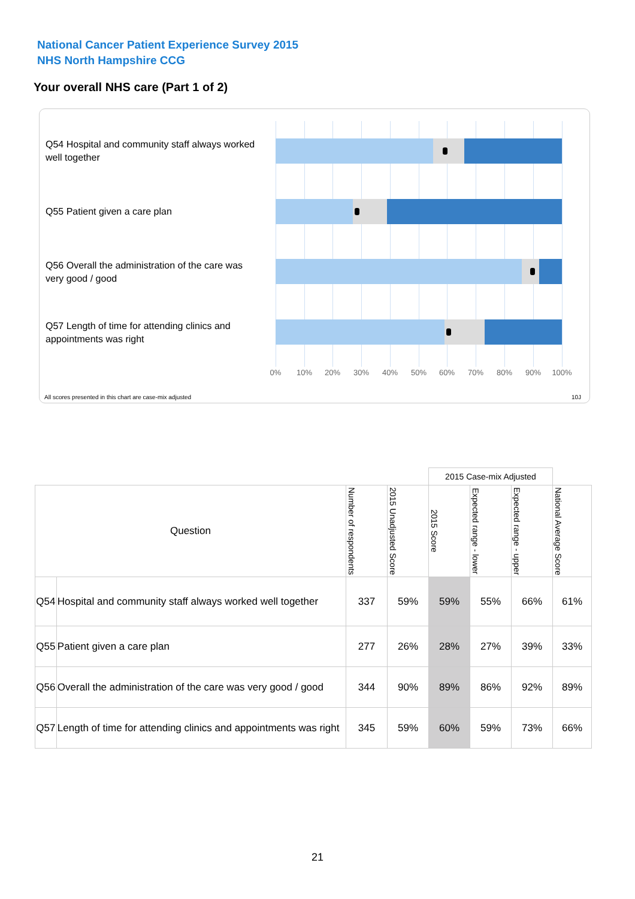National Cancer Patient Experience Survey 2015
NHS North Hampshire CCG
Your overall NHS care (Part 1 of 2)
Q54 Hospital and community staff always worked well together
Q55 Patient given a care plan
Q56 Overall the administration of the care was very good / good
Q57 Length of time for attending clinics and appointments was right
0% 10% 20% 30% 40% 50% 60% 70% 80% 90% 100%
All scores presented in this chart are case-mix adjusted
10J
| | | | | 2015 Case-mix Adjusted | | | |
| Question | | Number of respondents | 2015 Unadjusted Score | 2015 Score | Expected range - lower | Expected range - upper | National Average Score |
| Q54 | Hospital and community staff always worked well together | 337 | 59% | 59% | 55% | 66% | 61% |
| Q55 | Patient given a care plan | 277 | 26% | 28% | 27% | 39% | 33% |
| Q56 | Overall the administration of the care was very good / good | 344 | 90% | 89% | 86% | 92% | 89% |
| Q57 | Length of time for attending clinics and appointments was right | 345 | 59% | 60% | 59% | 73% | 66% |
21